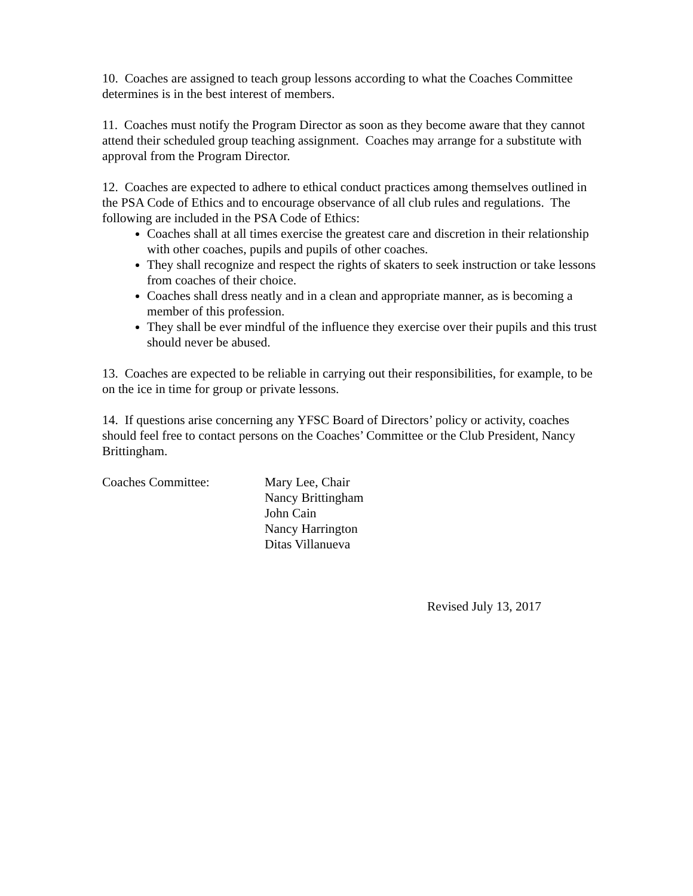10. Coaches are assigned to teach group lessons according to what the Coaches Committee determines is in the best interest of members.
11. Coaches must notify the Program Director as soon as they become aware that they cannot attend their scheduled group teaching assignment. Coaches may arrange for a substitute with approval from the Program Director.
12. Coaches are expected to adhere to ethical conduct practices among themselves outlined in the PSA Code of Ethics and to encourage observance of all club rules and regulations. The following are included in the PSA Code of Ethics:
Coaches shall at all times exercise the greatest care and discretion in their relationship with other coaches, pupils and pupils of other coaches.
They shall recognize and respect the rights of skaters to seek instruction or take lessons from coaches of their choice.
Coaches shall dress neatly and in a clean and appropriate manner, as is becoming a member of this profession.
They shall be ever mindful of the influence they exercise over their pupils and this trust should never be abused.
13. Coaches are expected to be reliable in carrying out their responsibilities, for example, to be on the ice in time for group or private lessons.
14. If questions arise concerning any YFSC Board of Directors’ policy or activity, coaches should feel free to contact persons on the Coaches’ Committee or the Club President, Nancy Brittingham.
Coaches Committee: Mary Lee, Chair
Nancy Brittingham
John Cain
Nancy Harrington
Ditas Villanueva
Revised July 13, 2017